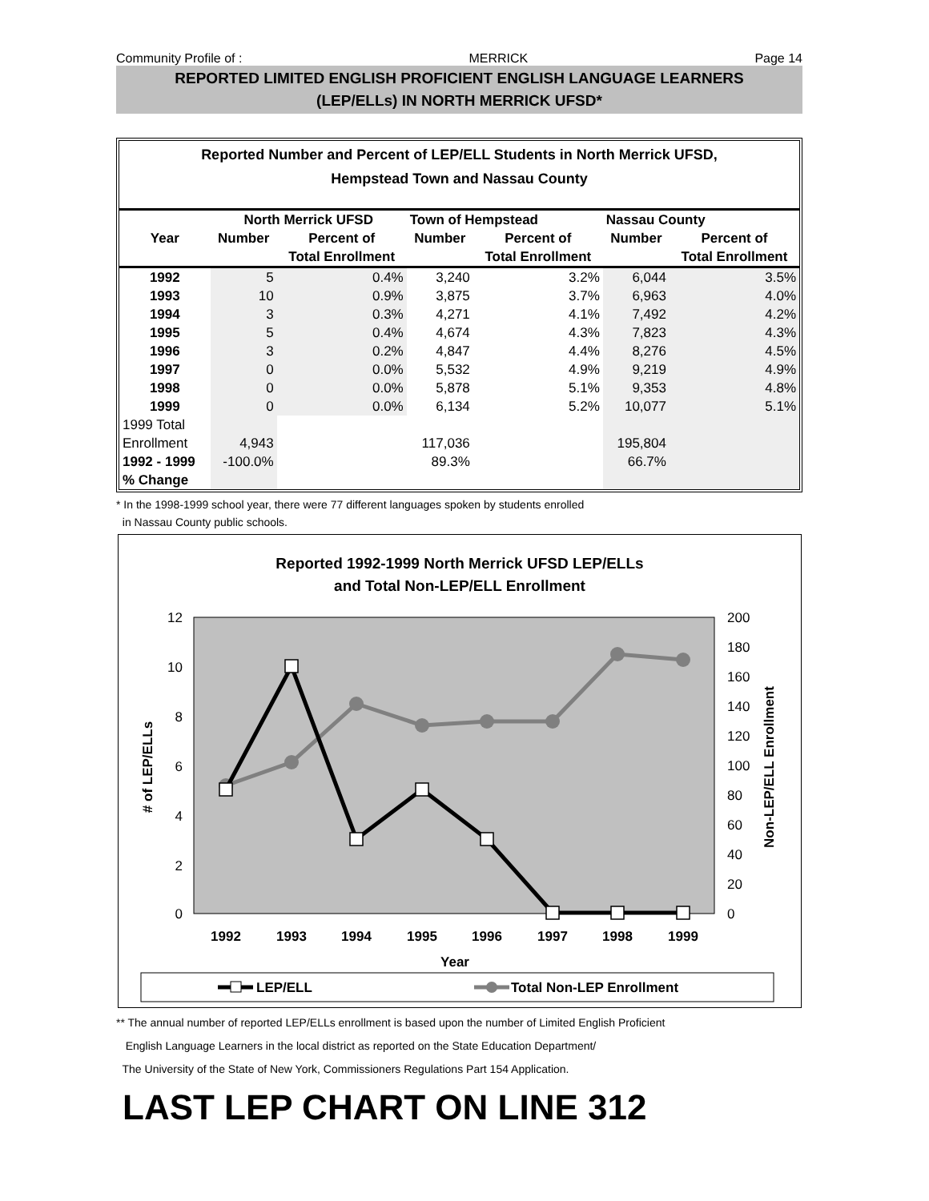Community Profile of : MERRICK Page 14
REPORTED LIMITED ENGLISH PROFICIENT ENGLISH LANGUAGE LEARNERS
(LEP/ELLs) IN NORTH MERRICK UFSD*
Reported Number and Percent of LEP/ELL Students in North Merrick UFSD,
Hempstead Town and Nassau County
| | North Merrick UFSD | | Town of Hempstead | | Nassau County | |
| --- | --- | --- | --- | --- | --- | --- |
| Year | Number | Percent of | Number | Percent of | Number | Percent of |
| | | Total Enrollment | | Total Enrollment | | Total Enrollment |
| 1992 | 5 | 0.4% | 3,240 | 3.2% | 6,044 | 3.5% |
| 1993 | 10 | 0.9% | 3,875 | 3.7% | 6,963 | 4.0% |
| 1994 | 3 | 0.3% | 4,271 | 4.1% | 7,492 | 4.2% |
| 1995 | 5 | 0.4% | 4,674 | 4.3% | 7,823 | 4.3% |
| 1996 | 3 | 0.2% | 4,847 | 4.4% | 8,276 | 4.5% |
| 1997 | 0 | 0.0% | 5,532 | 4.9% | 9,219 | 4.9% |
| 1998 | 0 | 0.0% | 5,878 | 5.1% | 9,353 | 4.8% |
| 1999 | 0 | 0.0% | 6,134 | 5.2% | 10,077 | 5.1% |
| 1999 Total | | | | | | |
| Enrollment | 4,943 | | 117,036 | | 195,804 | |
| 1992 - 1999 | -100.0% | | 89.3% | | 66.7% | |
| % Change | | | | | | |
* In the 1998-1999 school year, there were 77 different languages spoken by students enrolled
in Nassau County public schools.
Reported 1992-1999 North Merrick UFSD LEP/ELLs
and Total Non-LEP/ELL Enrollment
12
10
8
6
4
2
0
200
180
160
140
120
100
80
60
40
20
0
# of LEP/ELLs
Non-LEP/ELL Enrollment
1992
1993
1994
1995
1996
1997
1998
1999
Year
LEP/ELL
Total Non-LEP Enrollment
** The annual number of reported LEP/ELLs enrollment is based upon the number of Limited English Proficient
English Language Learners in the local district as reported on the State Education Department/
The University of the State of New York, Commissioners Regulations Part 154 Application.
LAST LEP CHART ON LINE 312